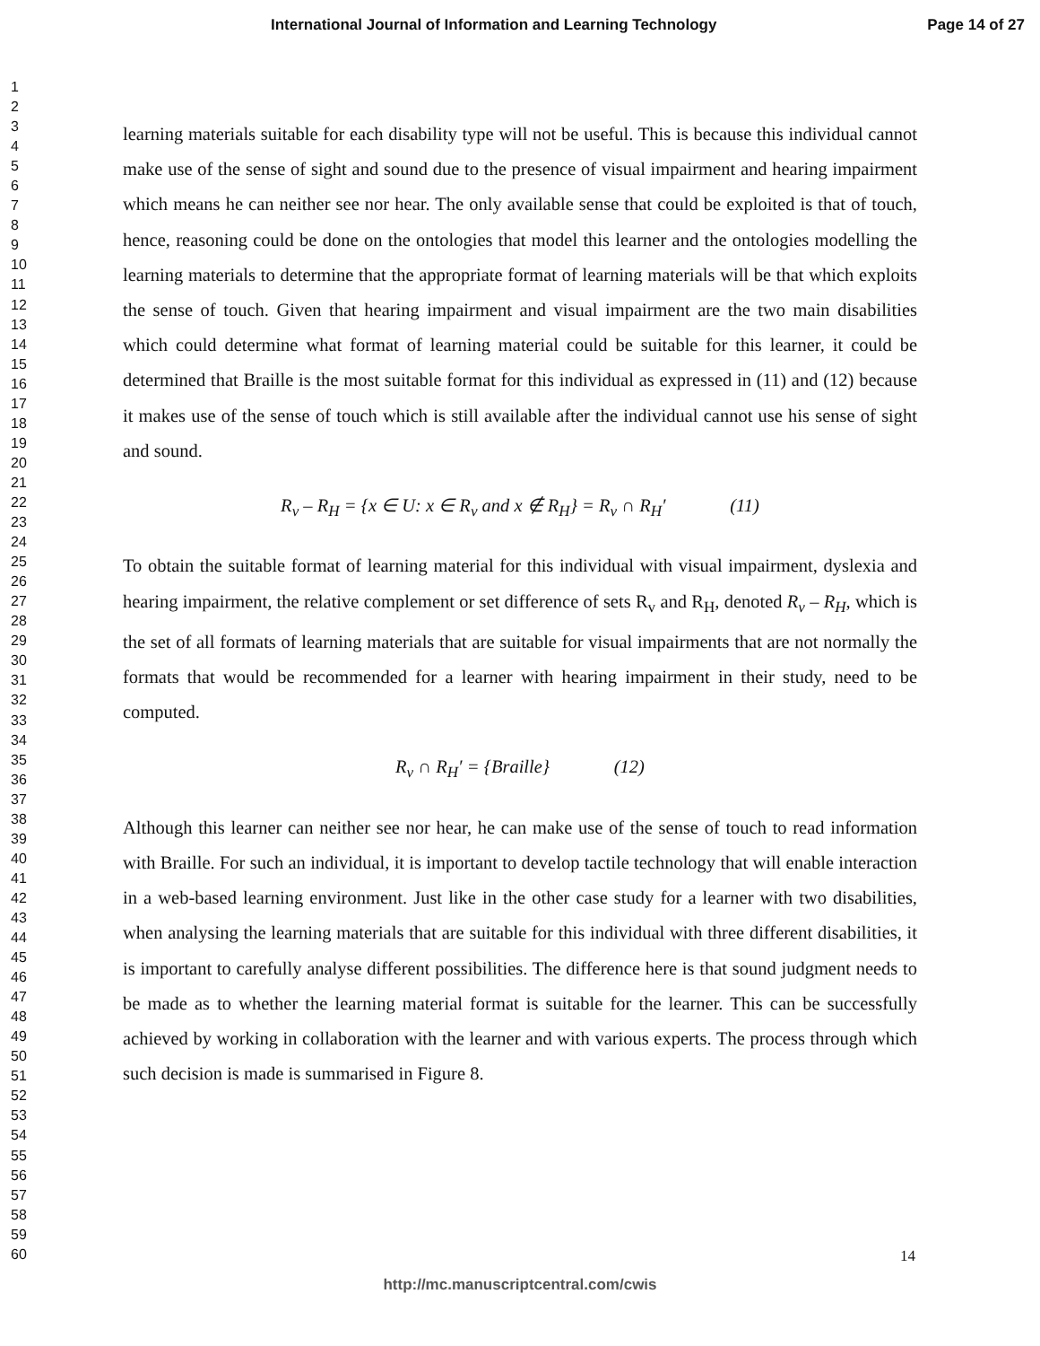International Journal of Information and Learning Technology Page 14 of 27
1
2
3
4
5
6
7
8
9
10
11
12
13
14
15
16
17
18
19
20
21
22
23
24
25
26
27
28
29
30
31
32
33
34
35
36
37
38
39
40
41
42
43
44
45
46
47
48
49
50
51
52
53
54
55
56
57
58
59
60
learning materials suitable for each disability type will not be useful. This is because this individual cannot make use of the sense of sight and sound due to the presence of visual impairment and hearing impairment which means he can neither see nor hear. The only available sense that could be exploited is that of touch, hence, reasoning could be done on the ontologies that model this learner and the ontologies modelling the learning materials to determine that the appropriate format of learning materials will be that which exploits the sense of touch. Given that hearing impairment and visual impairment are the two main disabilities which could determine what format of learning material could be suitable for this learner, it could be determined that Braille is the most suitable format for this individual as expressed in (11) and (12) because it makes use of the sense of touch which is still available after the individual cannot use his sense of sight and sound.
R<sub>v</sub> – R<sub>H</sub> = {x ∈ U: x ∈ R<sub>v</sub> and x ∉ R<sub>H</sub>} = R<sub>v</sub> ∩ R<sub>H</sub>′ (11)
To obtain the suitable format of learning material for this individual with visual impairment, dyslexia and hearing impairment, the relative complement or set difference of sets R<sub>v</sub> and R<sub>H</sub>, denoted R<sub>v</sub> – R<sub>H</sub>, which is the set of all formats of learning materials that are suitable for visual impairments that are not normally the formats that would be recommended for a learner with hearing impairment in their study, need to be computed.
R<sub>v</sub> ∩ R<sub>H</sub>′ = {Braille} (12)
Although this learner can neither see nor hear, he can make use of the sense of touch to read information with Braille. For such an individual, it is important to develop tactile technology that will enable interaction in a web-based learning environment. Just like in the other case study for a learner with two disabilities, when analysing the learning materials that are suitable for this individual with three different disabilities, it is important to carefully analyse different possibilities. The difference here is that sound judgment needs to be made as to whether the learning material format is suitable for the learner. This can be successfully achieved by working in collaboration with the learner and with various experts. The process through which such decision is made is summarised in Figure 8.
14
http://mc.manuscriptcentral.com/cwis